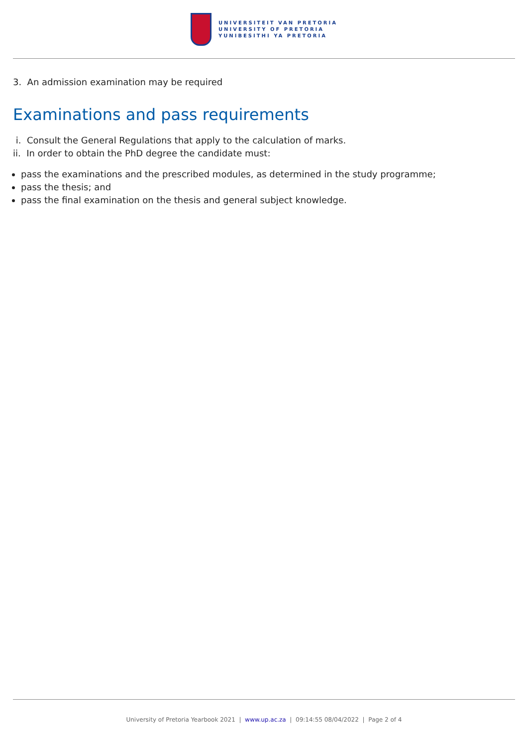UNIVERSITEIT VAN PRETORIA
UNIVERSITY OF PRETORIA
YUNIBESITHI YA PRETORIA
3. An admission examination may be required
Examinations and pass requirements
i. Consult the General Regulations that apply to the calculation of marks.
ii. In order to obtain the PhD degree the candidate must:
pass the examinations and the prescribed modules, as determined in the study programme;
pass the thesis; and
pass the final examination on the thesis and general subject knowledge.
University of Pretoria Yearbook 2021 | www.up.ac.za | 09:14:55 08/04/2022 | Page 2 of 4